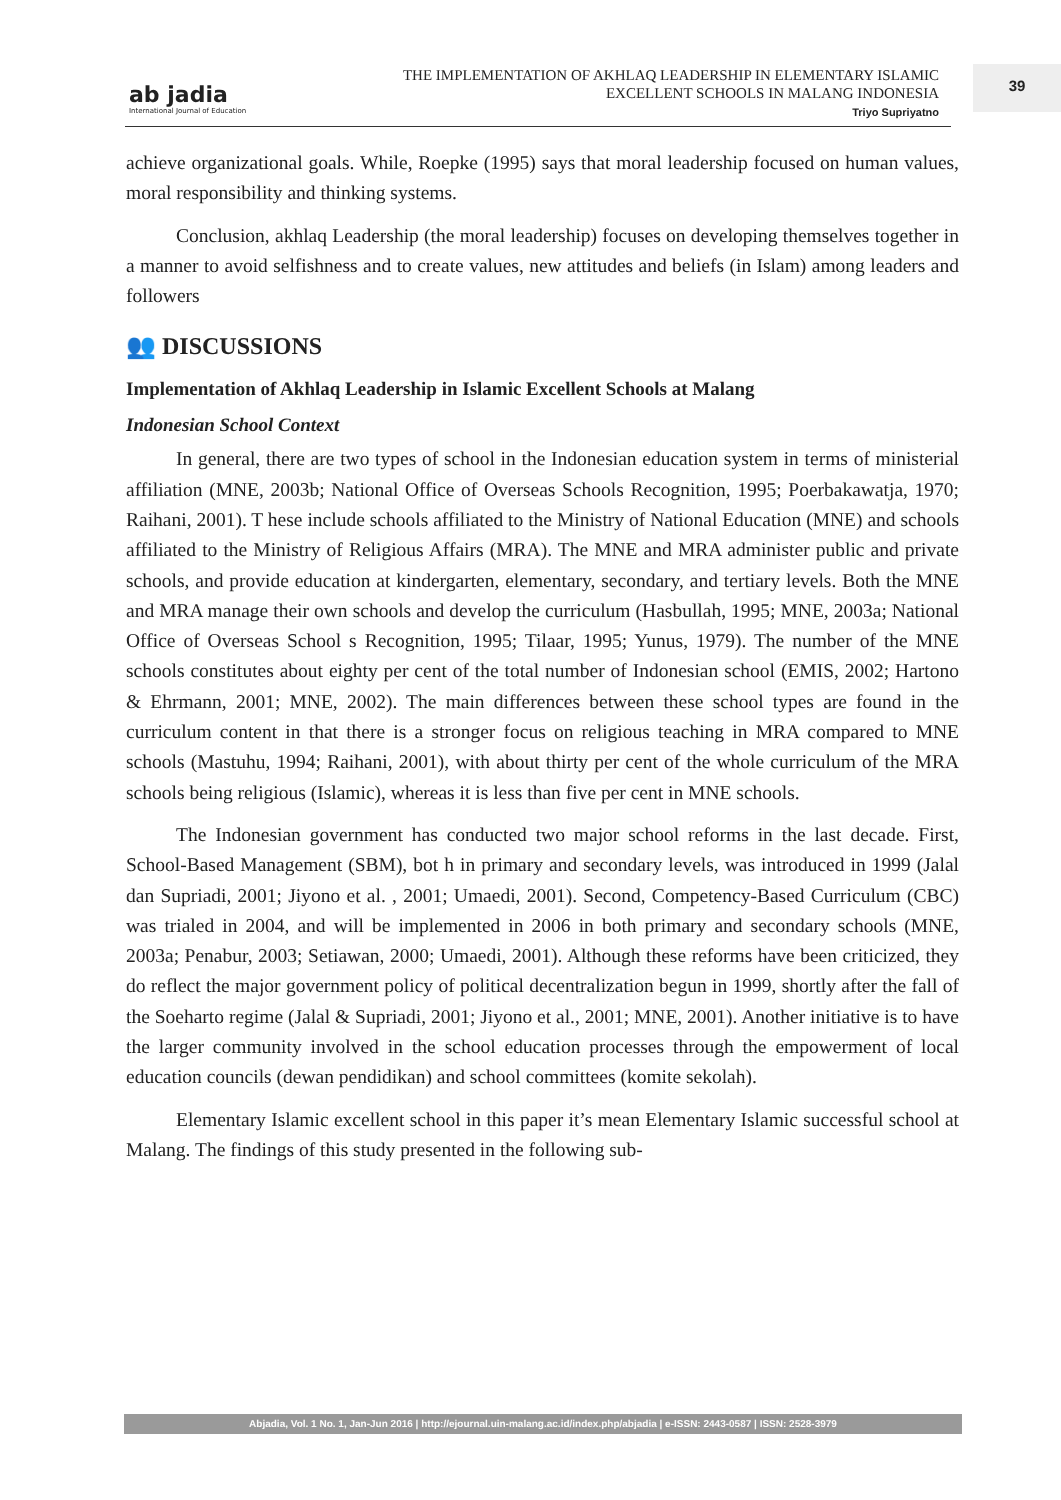ab jadia
International Journal of Education
THE IMPLEMENTATION OF AKHLAQ LEADERSHIP IN ELEMENTARY ISLAMIC
EXCELLENT SCHOOLS IN MALANG INDONESIA
Triyo Supriyatno
39
achieve organizational goals. While, Roepke (1995) says that moral leadership focused on human values, moral responsibility and thinking systems.
Conclusion, akhlaq Leadership (the moral leadership) focuses on developing themselves together in a manner to avoid selfishness and to create values, new attitudes and beliefs (in Islam) among leaders and followers
👥 DISCUSSIONS
Implementation of Akhlaq Leadership in Islamic Excellent Schools at Malang
Indonesian School Context
In general, there are two types of school in the Indonesian education system in terms of ministerial affiliation (MNE, 2003b; National Office of Overseas Schools Recognition, 1995; Poerbakawatja, 1970; Raihani, 2001). T hese include schools affiliated to the Ministry of National Education (MNE) and schools affiliated to the Ministry of Religious Affairs (MRA). The MNE and MRA administer public and private schools, and provide education at kindergarten, elementary, secondary, and tertiary levels. Both the MNE and MRA manage their own schools and develop the curriculum (Hasbullah, 1995; MNE, 2003a; National Office of Overseas School s Recognition, 1995; Tilaar, 1995; Yunus, 1979). The number of the MNE schools constitutes about eighty per cent of the total number of Indonesian school (EMIS, 2002; Hartono & Ehrmann, 2001; MNE, 2002). The main differences between these school types are found in the curriculum content in that there is a stronger focus on religious teaching in MRA compared to MNE schools (Mastuhu, 1994; Raihani, 2001), with about thirty per cent of the whole curriculum of the MRA schools being religious (Islamic), whereas it is less than five per cent in MNE schools.
The Indonesian government has conducted two major school reforms in the last decade. First, School-Based Management (SBM), bot h in primary and secondary levels, was introduced in 1999 (Jalal dan Supriadi, 2001; Jiyono et al. , 2001; Umaedi, 2001). Second, Competency-Based Curriculum (CBC) was trialed in 2004, and will be implemented in 2006 in both primary and secondary schools (MNE, 2003a; Penabur, 2003; Setiawan, 2000; Umaedi, 2001). Although these reforms have been criticized, they do reflect the major government policy of political decentralization begun in 1999, shortly after the fall of the Soeharto regime (Jalal & Supriadi, 2001; Jiyono et al., 2001; MNE, 2001). Another initiative is to have the larger community involved in the school education processes through the empowerment of local education councils (dewan pendidikan) and school committees (komite sekolah).
Elementary Islamic excellent school in this paper it’s mean Elementary Islamic successful school at Malang. The findings of this study presented in the following sub-
Abjadia, Vol. 1 No. 1, Jan-Jun 2016 | http://ejournal.uin-malang.ac.id/index.php/abjadia | e-ISSN: 2443-0587 | ISSN: 2528-3979